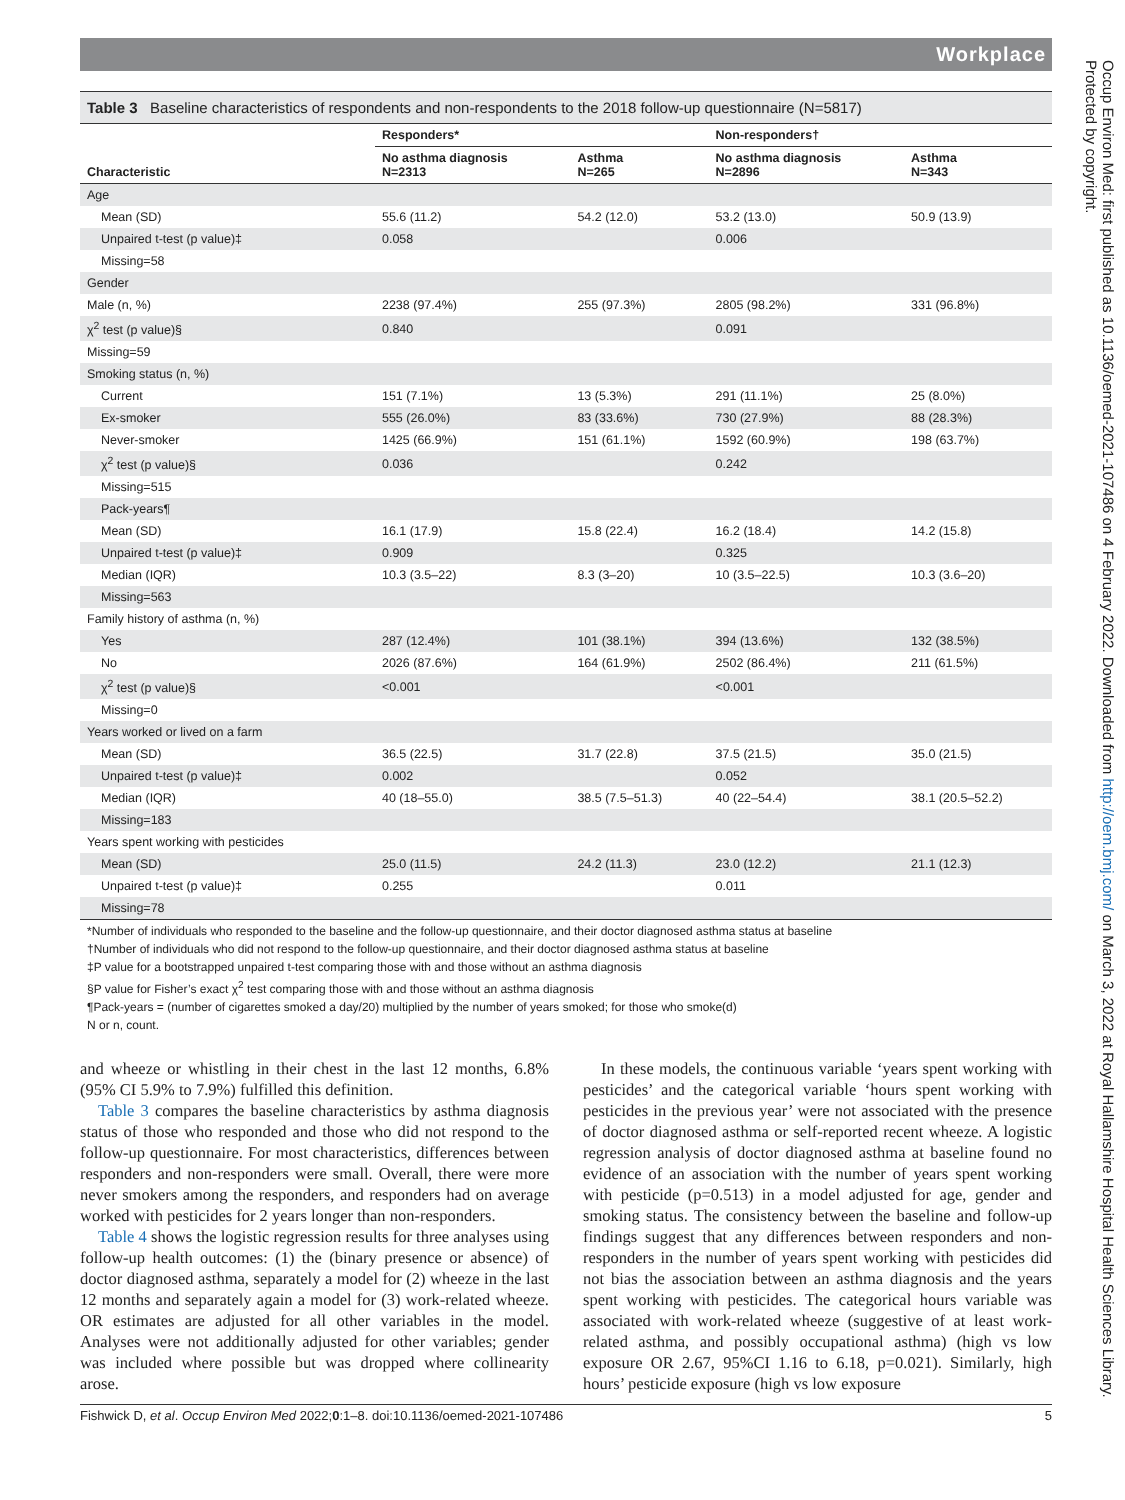Workplace
Table 3 Baseline characteristics of respondents and non-respondents to the 2018 follow-up questionnaire (N=5817)
| Characteristic | Responders* | | Non-responders† | |
| --- | --- | --- | --- | --- |
| | No asthma diagnosis N=2313 | Asthma N=265 | No asthma diagnosis N=2896 | Asthma N=343 |
| Age | | | | |
| Mean (SD) | 55.6 (11.2) | 54.2 (12.0) | 53.2 (13.0) | 50.9 (13.9) |
| Unpaired t-test (p value)‡ | 0.058 | | 0.006 | |
| Missing=58 | | | | |
| Gender | | | | |
| Male (n, %) | 2238 (97.4%) | 255 (97.3%) | 2805 (98.2%) | 331 (96.8%) |
| χ<sup>2</sup> test (p value)§ | 0.840 | | 0.091 | |
| Missing=59 | | | | |
| Smoking status (n, %) | | | | |
| Current | 151 (7.1%) | 13 (5.3%) | 291 (11.1%) | 25 (8.0%) |
| Ex-smoker | 555 (26.0%) | 83 (33.6%) | 730 (27.9%) | 88 (28.3%) |
| Never-smoker | 1425 (66.9%) | 151 (61.1%) | 1592 (60.9%) | 198 (63.7%) |
| χ<sup>2</sup> test (p value)§ | 0.036 | | 0.242 | |
| Missing=515 | | | | |
| Pack-years¶ | | | | |
| Mean (SD) | 16.1 (17.9) | 15.8 (22.4) | 16.2 (18.4) | 14.2 (15.8) |
| Unpaired t-test (p value)‡ | 0.909 | | 0.325 | |
| Median (IQR) | 10.3 (3.5–22) | 8.3 (3–20) | 10 (3.5–22.5) | 10.3 (3.6–20) |
| Missing=563 | | | | |
| Family history of asthma (n, %) | | | | |
| Yes | 287 (12.4%) | 101 (38.1%) | 394 (13.6%) | 132 (38.5%) |
| No | 2026 (87.6%) | 164 (61.9%) | 2502 (86.4%) | 211 (61.5%) |
| χ<sup>2</sup> test (p value)§ | <0.001 | | <0.001 | |
| Missing=0 | | | | |
| Years worked or lived on a farm | | | | |
| Mean (SD) | 36.5 (22.5) | 31.7 (22.8) | 37.5 (21.5) | 35.0 (21.5) |
| Unpaired t-test (p value)‡ | 0.002 | | 0.052 | |
| Median (IQR) | 40 (18–55.0) | 38.5 (7.5–51.3) | 40 (22–54.4) | 38.1 (20.5–52.2) |
| Missing=183 | | | | |
| Years spent working with pesticides | | | | |
| Mean (SD) | 25.0 (11.5) | 24.2 (11.3) | 23.0 (12.2) | 21.1 (12.3) |
| Unpaired t-test (p value)‡ | 0.255 | | 0.011 | |
| Missing=78 | | | | |
*Number of individuals who responded to the baseline and the follow-up questionnaire, and their doctor diagnosed asthma status at baseline
†Number of individuals who did not respond to the follow-up questionnaire, and their doctor diagnosed asthma status at baseline
‡P value for a bootstrapped unpaired t-test comparing those with and those without an asthma diagnosis
§P value for Fisher’s exact χ<sup>2</sup> test comparing those with and those without an asthma diagnosis
¶Pack-years = (number of cigarettes smoked a day/20) multiplied by the number of years smoked; for those who smoke(d)
N or n, count.
and wheeze or whistling in their chest in the last 12 months, 6.8% (95% CI 5.9% to 7.9%) fulfilled this definition.
Table 3 compares the baseline characteristics by asthma diagnosis status of those who responded and those who did not respond to the follow-up questionnaire. For most characteristics, differences between responders and non-responders were small. Overall, there were more never smokers among the responders, and responders had on average worked with pesticides for 2 years longer than non-responders.
Table 4 shows the logistic regression results for three analyses using follow-up health outcomes: (1) the (binary presence or absence) of doctor diagnosed asthma, separately a model for (2) wheeze in the last 12 months and separately again a model for (3) work-related wheeze. OR estimates are adjusted for all other variables in the model. Analyses were not additionally adjusted for other variables; gender was included where possible but was dropped where collinearity arose.
In these models, the continuous variable ‘years spent working with pesticides’ and the categorical variable ‘hours spent working with pesticides in the previous year’ were not associated with the presence of doctor diagnosed asthma or self-reported recent wheeze. A logistic regression analysis of doctor diagnosed asthma at baseline found no evidence of an association with the number of years spent working with pesticide (p=0.513) in a model adjusted for age, gender and smoking status. The consistency between the baseline and follow-up findings suggest that any differences between responders and non-responders in the number of years spent working with pesticides did not bias the association between an asthma diagnosis and the years spent working with pesticides. The categorical hours variable was associated with work-related wheeze (suggestive of at least work-related asthma, and possibly occupational asthma) (high vs low exposure OR 2.67, 95%CI 1.16 to 6.18, p=0.021). Similarly, high hours’ pesticide exposure (high vs low exposure
Fishwick D, et al. Occup Environ Med 2022;0:1–8. doi:10.1136/oemed-2021-107486 5
Occup Environ Med: first published as 10.1136/oemed-2021-107486 on 4 February 2022. Downloaded from http://oem.bmj.com/ on March 3, 2022 at Royal Hallamshire Hospital Health Sciences Library. Protected by copyright.